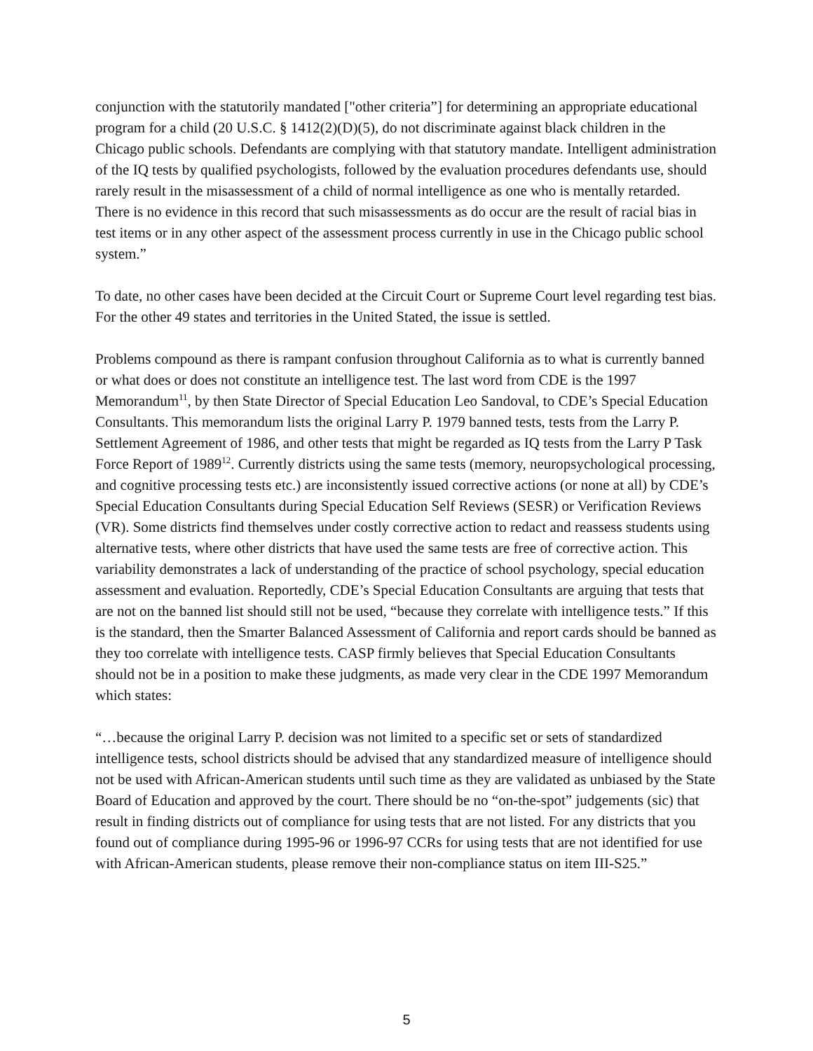conjunction with the statutorily mandated ["other criteria”] for determining an appropriate educational program for a child (20 U.S.C. § 1412(2)(D)(5), do not discriminate against black children in the Chicago public schools. Defendants are complying with that statutory mandate. Intelligent administration of the IQ tests by qualified psychologists, followed by the evaluation procedures defendants use, should rarely result in the misassessment of a child of normal intelligence as one who is mentally retarded. There is no evidence in this record that such misassessments as do occur are the result of racial bias in test items or in any other aspect of the assessment process currently in use in the Chicago public school system.”
To date, no other cases have been decided at the Circuit Court or Supreme Court level regarding test bias. For the other 49 states and territories in the United Stated, the issue is settled.
Problems compound as there is rampant confusion throughout California as to what is currently banned or what does or does not constitute an intelligence test. The last word from CDE is the 1997 Memorandum<sup>11</sup>, by then State Director of Special Education Leo Sandoval, to CDE’s Special Education Consultants. This memorandum lists the original Larry P. 1979 banned tests, tests from the Larry P. Settlement Agreement of 1986, and other tests that might be regarded as IQ tests from the Larry P Task Force Report of 1989<sup>12</sup>. Currently districts using the same tests (memory, neuropsychological processing, and cognitive processing tests etc.) are inconsistently issued corrective actions (or none at all) by CDE’s Special Education Consultants during Special Education Self Reviews (SESR) or Verification Reviews (VR). Some districts find themselves under costly corrective action to redact and reassess students using alternative tests, where other districts that have used the same tests are free of corrective action. This variability demonstrates a lack of understanding of the practice of school psychology, special education assessment and evaluation. Reportedly, CDE’s Special Education Consultants are arguing that tests that are not on the banned list should still not be used, “because they correlate with intelligence tests.” If this is the standard, then the Smarter Balanced Assessment of California and report cards should be banned as they too correlate with intelligence tests. CASP firmly believes that Special Education Consultants should not be in a position to make these judgments, as made very clear in the CDE 1997 Memorandum which states:
“…because the original Larry P. decision was not limited to a specific set or sets of standardized intelligence tests, school districts should be advised that any standardized measure of intelligence should not be used with African-American students until such time as they are validated as unbiased by the State Board of Education and approved by the court. There should be no “on-the-spot” judgements (sic) that result in finding districts out of compliance for using tests that are not listed. For any districts that you found out of compliance during 1995-96 or 1996-97 CCRs for using tests that are not identified for use with African-American students, please remove their non-compliance status on item III-S25.”
5